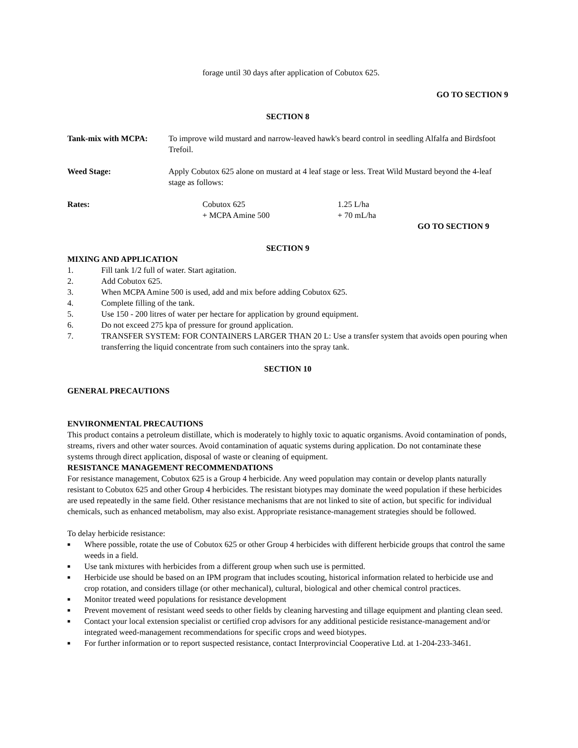forage until 30 days after application of Cobutox 625.
GO TO SECTION 9
SECTION 8
Tank-mix with MCPA: To improve wild mustard and narrow-leaved hawk's beard control in seedling Alfalfa and Birdsfoot Trefoil.
Weed Stage: Apply Cobutox 625 alone on mustard at 4 leaf stage or less. Treat Wild Mustard beyond the 4-leaf stage as follows:
Rates: Cobutox 625
+ MCPA Amine 500
1.25 L/ha
+ 70 mL/ha
GO TO SECTION 9
SECTION 9
MIXING AND APPLICATION
1. Fill tank 1/2 full of water. Start agitation.
2. Add Cobutox 625.
3. When MCPA Amine 500 is used, add and mix before adding Cobutox 625.
4. Complete filling of the tank.
5. Use 150 - 200 litres of water per hectare for application by ground equipment.
6. Do not exceed 275 kpa of pressure for ground application.
7. TRANSFER SYSTEM: FOR CONTAINERS LARGER THAN 20 L: Use a transfer system that avoids open pouring when transferring the liquid concentrate from such containers into the spray tank.
SECTION 10
GENERAL PRECAUTIONS
ENVIRONMENTAL PRECAUTIONS
This product contains a petroleum distillate, which is moderately to highly toxic to aquatic organisms. Avoid contamination of ponds, streams, rivers and other water sources. Avoid contamination of aquatic systems during application. Do not contaminate these systems through direct application, disposal of waste or cleaning of equipment.
RESISTANCE MANAGEMENT RECOMMENDATIONS
For resistance management, Cobutox 625 is a Group 4 herbicide. Any weed population may contain or develop plants naturally resistant to Cobutox 625 and other Group 4 herbicides. The resistant biotypes may dominate the weed population if these herbicides are used repeatedly in the same field. Other resistance mechanisms that are not linked to site of action, but specific for individual chemicals, such as enhanced metabolism, may also exist. Appropriate resistance-management strategies should be followed.
To delay herbicide resistance:
■ Where possible, rotate the use of Cobutox 625 or other Group 4 herbicides with different herbicide groups that control the same weeds in a field.
■ Use tank mixtures with herbicides from a different group when such use is permitted.
■ Herbicide use should be based on an IPM program that includes scouting, historical information related to herbicide use and crop rotation, and considers tillage (or other mechanical), cultural, biological and other chemical control practices.
■ Monitor treated weed populations for resistance development
■ Prevent movement of resistant weed seeds to other fields by cleaning harvesting and tillage equipment and planting clean seed.
■ Contact your local extension specialist or certified crop advisors for any additional pesticide resistance-management and/or integrated weed-management recommendations for specific crops and weed biotypes.
■ For further information or to report suspected resistance, contact Interprovincial Cooperative Ltd. at 1-204-233-3461.